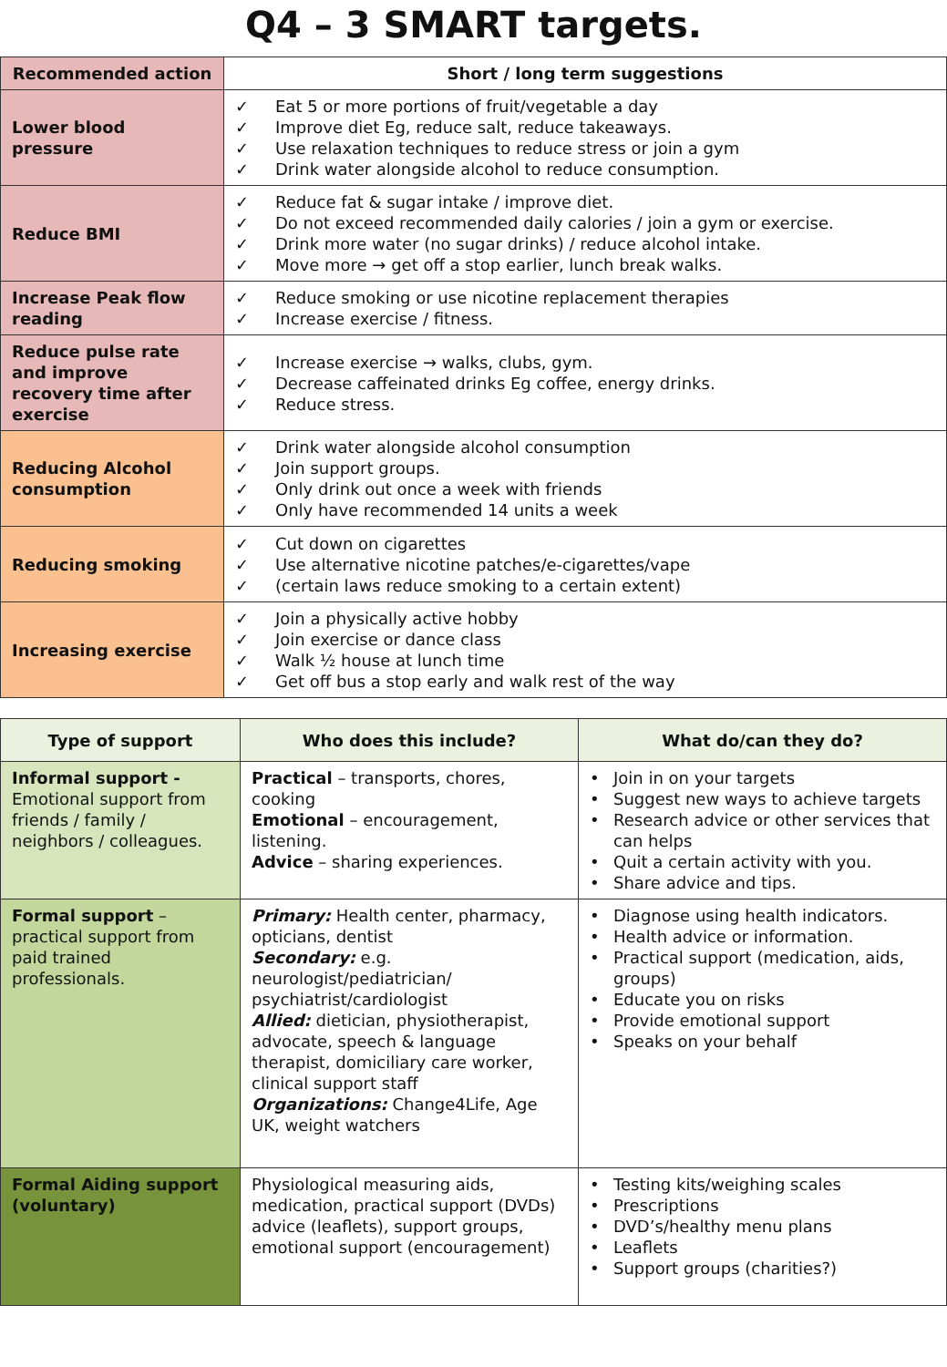Q4 – 3 SMART targets.
| Recommended action | Short / long term suggestions |
| --- | --- |
| Lower blood pressure | ✓ Eat 5 or more portions of fruit/vegetable a day ✓ Improve diet Eg, reduce salt, reduce takeaways. ✓ Use relaxation techniques to reduce stress or join a gym ✓ Drink water alongside alcohol to reduce consumption. |
| Reduce BMI | ✓ Reduce fat & sugar intake / improve diet. ✓ Do not exceed recommended daily calories / join a gym or exercise. ✓ Drink more water (no sugar drinks) / reduce alcohol intake. ✓ Move more → get off a stop earlier, lunch break walks. |
| Increase Peak flow reading | ✓ Reduce smoking or use nicotine replacement therapies ✓ Increase exercise / fitness. |
| Reduce pulse rate and improve recovery time after exercise | ✓ Increase exercise → walks, clubs, gym. ✓ Decrease caffeinated drinks Eg coffee, energy drinks. ✓ Reduce stress. |
| Reducing Alcohol consumption | ✓ Drink water alongside alcohol consumption ✓ Join support groups. ✓ Only drink out once a week with friends ✓ Only have recommended 14 units a week |
| Reducing smoking | ✓ Cut down on cigarettes ✓ Use alternative nicotine patches/e-cigarettes/vape ✓ (certain laws reduce smoking to a certain extent) |
| Increasing exercise | ✓ Join a physically active hobby ✓ Join exercise or dance class ✓ Walk ½ house at lunch time ✓ Get off bus a stop early and walk rest of the way |
| Type of support | Who does this include? | What do/can they do? |
| --- | --- | --- |
| Informal support - Emotional support from friends / family / neighbors / colleagues. | Practical – transports, chores, cooking Emotional – encouragement, listening. Advice – sharing experiences. | • Join in on your targets • Suggest new ways to achieve targets • Research advice or other services that can helps • Quit a certain activity with you. • Share advice and tips. |
| Formal support – practical support from paid trained professionals. | Primary: Health center, pharmacy, opticians, dentist Secondary: e.g. neurologist/pediatrician/ psychiatrist/cardiologist Allied: dietician, physiotherapist, advocate, speech & language therapist, domiciliary care worker, clinical support staff Organizations: Change4Life, Age UK, weight watchers | • Diagnose using health indicators. • Health advice or information. • Practical support (medication, aids, groups) • Educate you on risks • Provide emotional support • Speaks on your behalf |
| Formal Aiding support (voluntary) | Physiological measuring aids, medication, practical support (DVDs) advice (leaflets), support groups, emotional support (encouragement) | • Testing kits/weighing scales • Prescriptions • DVD’s/healthy menu plans • Leaflets • Support groups (charities?) |